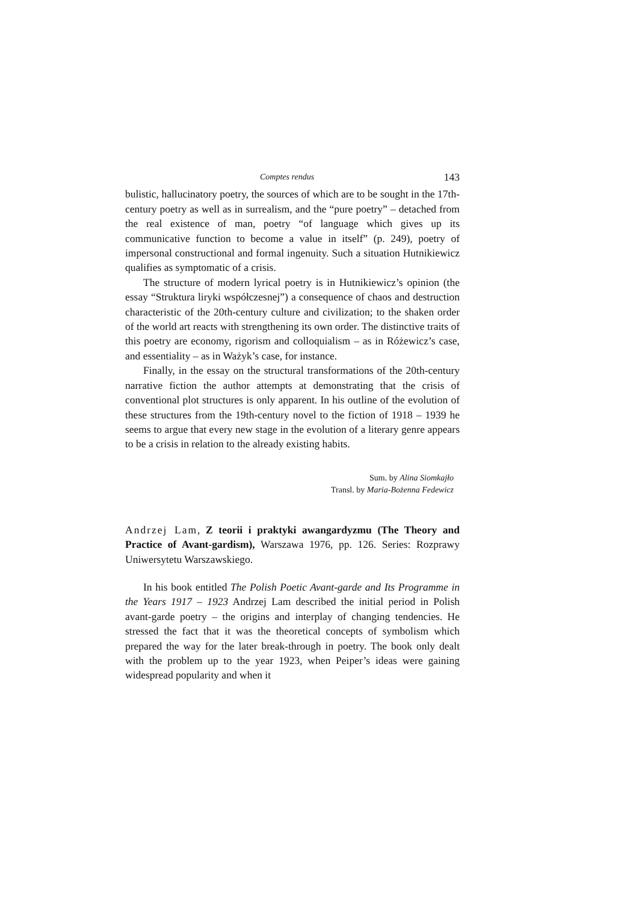Comptes rendus 143
bulistic, hallucinatory poetry, the sources of which are to be sought in the 17th-century poetry as well as in surrealism, and the “pure poetry” – detached from the real existence of man, poetry “of language which gives up its communicative function to become a value in itself” (p. 249), poetry of impersonal constructional and formal ingenuity. Such a situation Hutnikiewicz qualifies as symptomatic of a crisis.
The structure of modern lyrical poetry is in Hutnikiewicz’s opinion (the essay “Struktura liryki współczesnej”) a consequence of chaos and destruction characteristic of the 20th-century culture and civilization; to the shaken order of the world art reacts with strengthening its own order. The distinctive traits of this poetry are economy, rigorism and colloquialism – as in Różewicz’s case, and essentiality – as in Ważyk’s case, for instance.
Finally, in the essay on the structural transformations of the 20th-century narrative fiction the author attempts at demonstrating that the crisis of conventional plot structures is only apparent. In his outline of the evolution of these structures from the 19th-century novel to the fiction of 1918 – 1939 he seems to argue that every new stage in the evolution of a literary genre appears to be a crisis in relation to the already existing habits.
Sum. by Alina Siomkajło
Transl. by Maria-Bożenna Fedewicz
Andrzej Lam, Z teorii i praktyki awangardyzmu (The Theory and Practice of Avant-gardism), Warszawa 1976, pp. 126. Series: Rozprawy Uniwersytetu Warszawskiego.
In his book entitled The Polish Poetic Avant-garde and Its Programme in the Years 1917 – 1923 Andrzej Lam described the initial period in Polish avant-garde poetry – the origins and interplay of changing tendencies. He stressed the fact that it was the theoretical concepts of symbolism which prepared the way for the later break-through in poetry. The book only dealt with the problem up to the year 1923, when Peiper’s ideas were gaining widespread popularity and when it